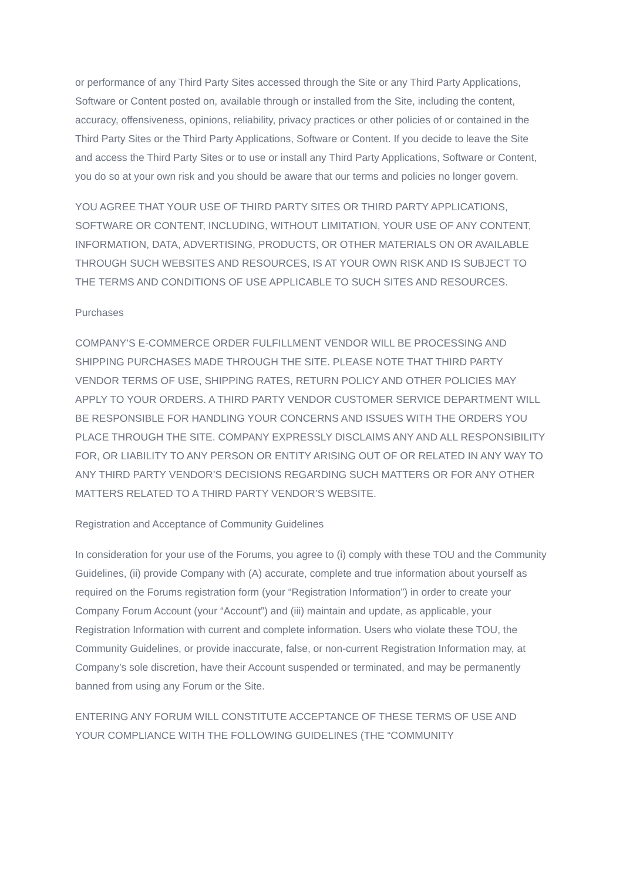or performance of any Third Party Sites accessed through the Site or any Third Party Applications, Software or Content posted on, available through or installed from the Site, including the content, accuracy, offensiveness, opinions, reliability, privacy practices or other policies of or contained in the Third Party Sites or the Third Party Applications, Software or Content. If you decide to leave the Site and access the Third Party Sites or to use or install any Third Party Applications, Software or Content, you do so at your own risk and you should be aware that our terms and policies no longer govern.
YOU AGREE THAT YOUR USE OF THIRD PARTY SITES OR THIRD PARTY APPLICATIONS, SOFTWARE OR CONTENT, INCLUDING, WITHOUT LIMITATION, YOUR USE OF ANY CONTENT, INFORMATION, DATA, ADVERTISING, PRODUCTS, OR OTHER MATERIALS ON OR AVAILABLE THROUGH SUCH WEBSITES AND RESOURCES, IS AT YOUR OWN RISK AND IS SUBJECT TO THE TERMS AND CONDITIONS OF USE APPLICABLE TO SUCH SITES AND RESOURCES.
Purchases
COMPANY’S E-COMMERCE ORDER FULFILLMENT VENDOR WILL BE PROCESSING AND SHIPPING PURCHASES MADE THROUGH THE SITE. PLEASE NOTE THAT THIRD PARTY VENDOR TERMS OF USE, SHIPPING RATES, RETURN POLICY AND OTHER POLICIES MAY APPLY TO YOUR ORDERS. A THIRD PARTY VENDOR CUSTOMER SERVICE DEPARTMENT WILL BE RESPONSIBLE FOR HANDLING YOUR CONCERNS AND ISSUES WITH THE ORDERS YOU PLACE THROUGH THE SITE. COMPANY EXPRESSLY DISCLAIMS ANY AND ALL RESPONSIBILITY FOR, OR LIABILITY TO ANY PERSON OR ENTITY ARISING OUT OF OR RELATED IN ANY WAY TO ANY THIRD PARTY VENDOR’S DECISIONS REGARDING SUCH MATTERS OR FOR ANY OTHER MATTERS RELATED TO A THIRD PARTY VENDOR’S WEBSITE.
Registration and Acceptance of Community Guidelines
In consideration for your use of the Forums, you agree to (i) comply with these TOU and the Community Guidelines, (ii) provide Company with (A) accurate, complete and true information about yourself as required on the Forums registration form (your “Registration Information”) in order to create your Company Forum Account (your “Account”) and (iii) maintain and update, as applicable, your Registration Information with current and complete information. Users who violate these TOU, the Community Guidelines, or provide inaccurate, false, or non-current Registration Information may, at Company’s sole discretion, have their Account suspended or terminated, and may be permanently banned from using any Forum or the Site.
ENTERING ANY FORUM WILL CONSTITUTE ACCEPTANCE OF THESE TERMS OF USE AND YOUR COMPLIANCE WITH THE FOLLOWING GUIDELINES (THE “COMMUNITY